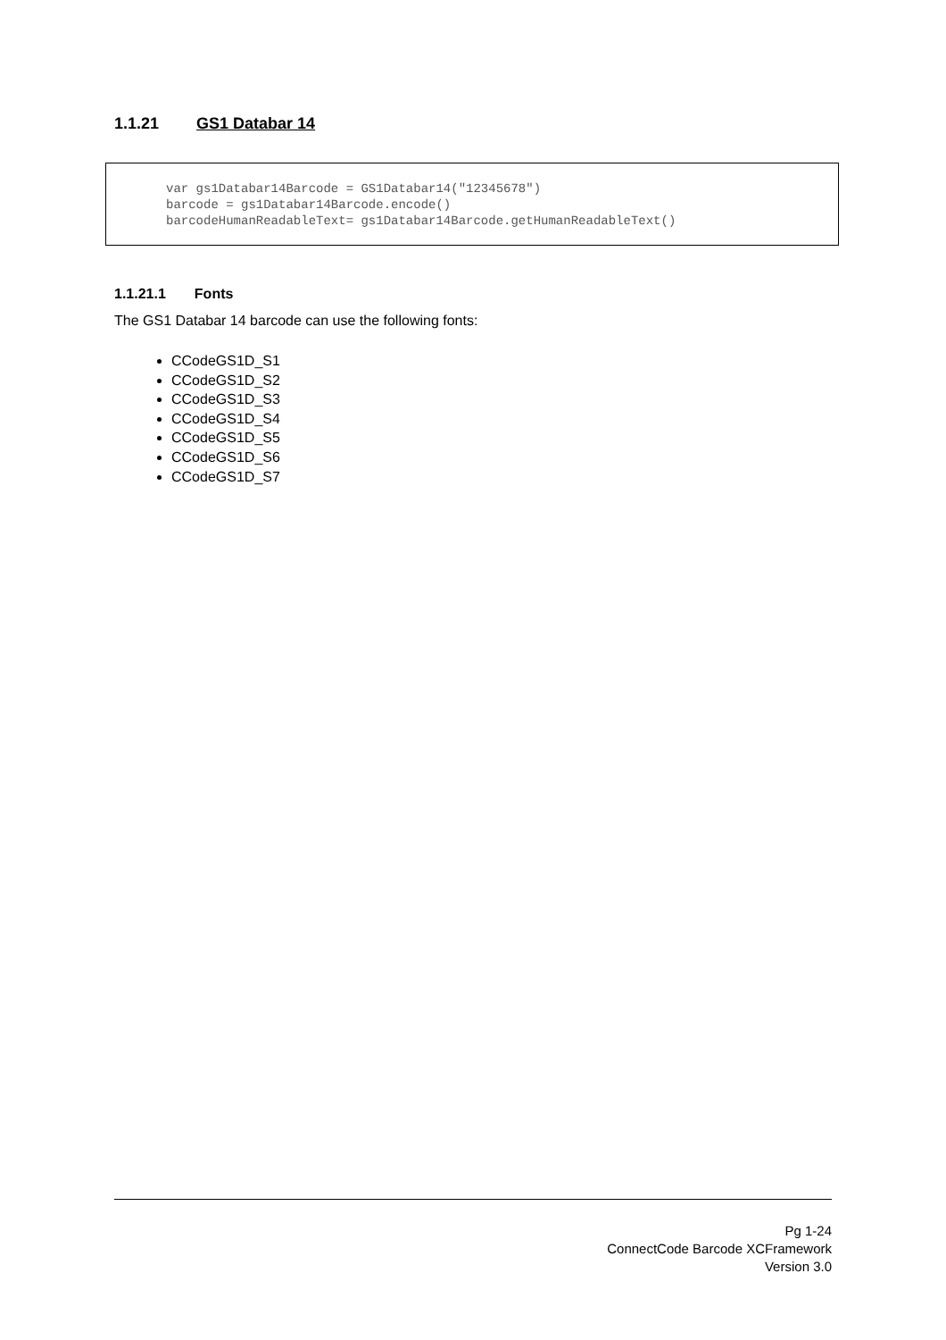1.1.21 GS1 Databar 14
var gs1Databar14Barcode = GS1Databar14("12345678") barcode = gs1Databar14Barcode.encode() barcodeHumanReadableText= gs1Databar14Barcode.getHumanReadableText()
1.1.21.1 Fonts
The GS1 Databar 14 barcode can use the following fonts:
CCodeGS1D_S1
CCodeGS1D_S2
CCodeGS1D_S3
CCodeGS1D_S4
CCodeGS1D_S5
CCodeGS1D_S6
CCodeGS1D_S7
Pg 1-24
ConnectCode Barcode XCFramework
Version 3.0